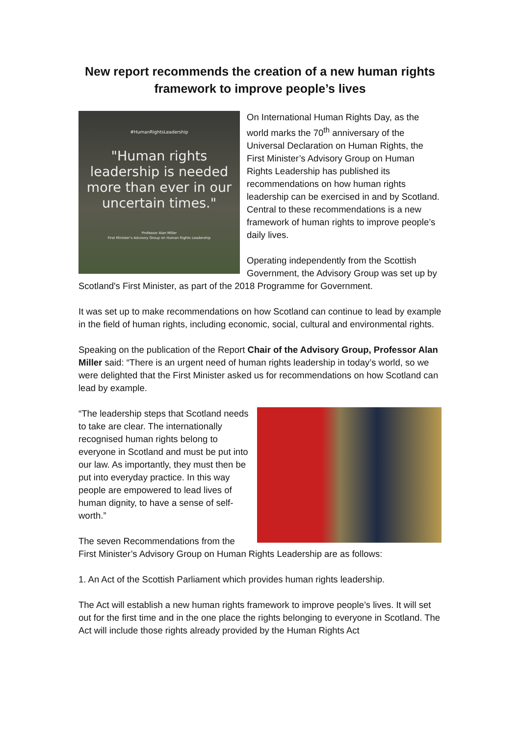New report recommends the creation of a new human rights framework to improve people’s lives
#HumanRightsLeadership
"Human rights leadership is needed more than ever in our uncertain times."
Professor Alan Miller
First Minister's Advisory Group on Human Rights Leadership
On International Human Rights Day, as the world marks the 70<sup>th</sup> anniversary of the Universal Declaration on Human Rights, the First Minister’s Advisory Group on Human Rights Leadership has published its recommendations on how human rights leadership can be exercised in and by Scotland. Central to these recommendations is a new framework of human rights to improve people’s daily lives.
Operating independently from the Scottish Government, the Advisory Group was set up by Scotland's First Minister, as part of the 2018 Programme for Government.
It was set up to make recommendations on how Scotland can continue to lead by example in the field of human rights, including economic, social, cultural and environmental rights.
Speaking on the publication of the Report Chair of the Advisory Group, Professor Alan Miller said: “There is an urgent need of human rights leadership in today’s world, so we were delighted that the First Minister asked us for recommendations on how Scotland can lead by example.
“The leadership steps that Scotland needs to take are clear. The internationally recognised human rights belong to everyone in Scotland and must be put into our law. As importantly, they must then be put into everyday practice. In this way people are empowered to lead lives of human dignity, to have a sense of self-worth.”
The seven Recommendations from the First Minister’s Advisory Group on Human Rights Leadership are as follows:
1. An Act of the Scottish Parliament which provides human rights leadership.
The Act will establish a new human rights framework to improve people’s lives. It will set out for the first time and in the one place the rights belonging to everyone in Scotland. The Act will include those rights already provided by the Human Rights Act